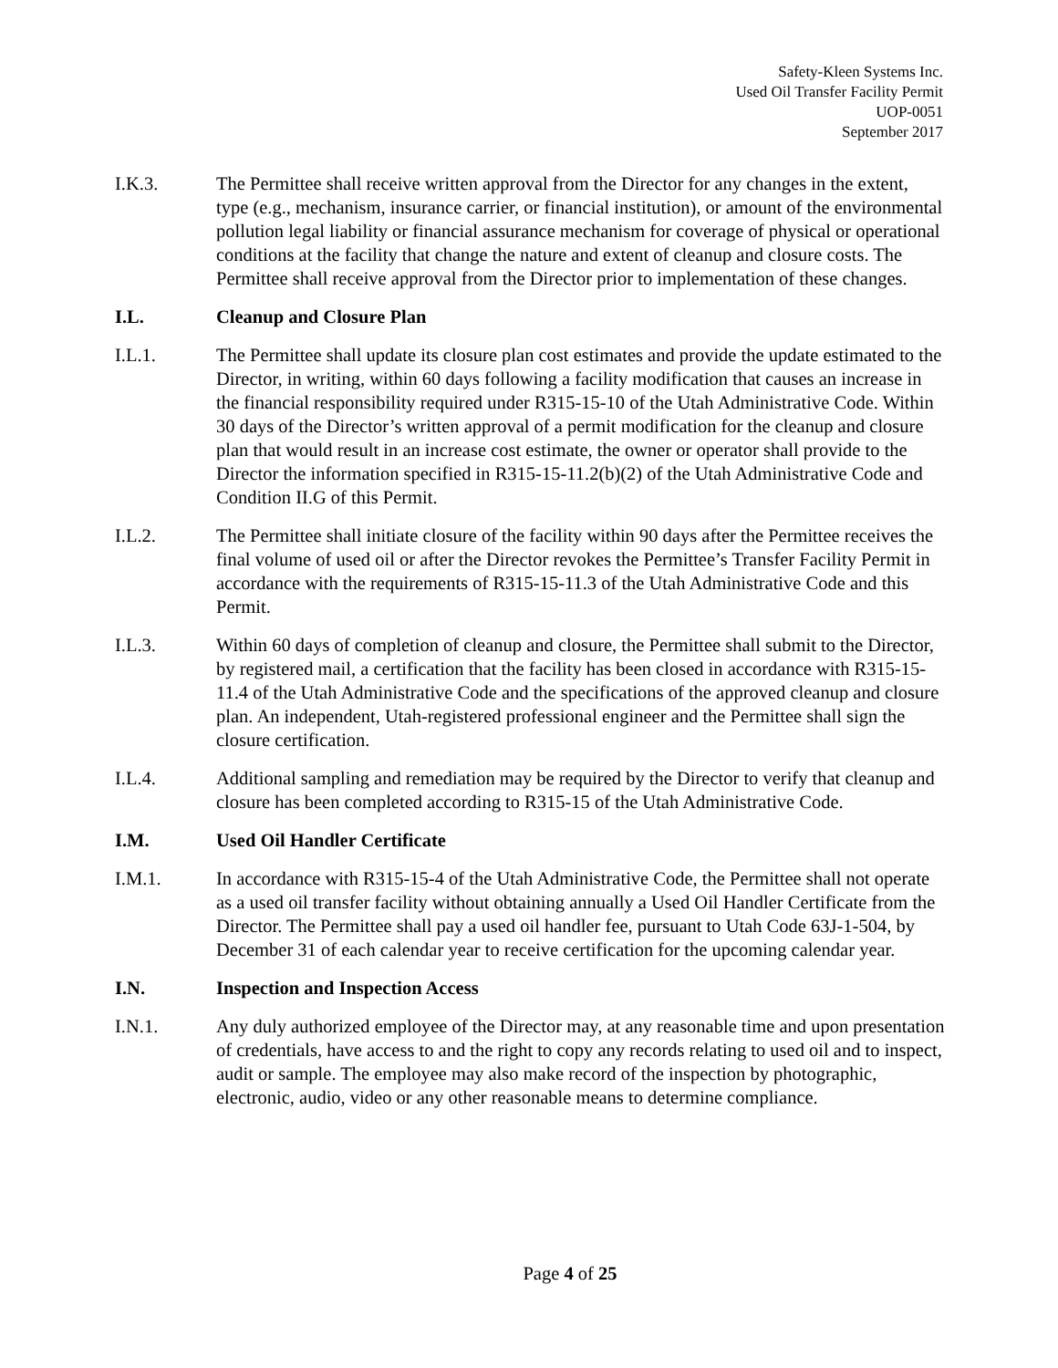Safety-Kleen Systems Inc.
Used Oil Transfer Facility Permit
UOP-0051
September 2017
I.K.3. The Permittee shall receive written approval from the Director for any changes in the extent, type (e.g., mechanism, insurance carrier, or financial institution), or amount of the environmental pollution legal liability or financial assurance mechanism for coverage of physical or operational conditions at the facility that change the nature and extent of cleanup and closure costs. The Permittee shall receive approval from the Director prior to implementation of these changes.
I.L. Cleanup and Closure Plan
I.L.1. The Permittee shall update its closure plan cost estimates and provide the update estimated to the Director, in writing, within 60 days following a facility modification that causes an increase in the financial responsibility required under R315-15-10 of the Utah Administrative Code. Within 30 days of the Director’s written approval of a permit modification for the cleanup and closure plan that would result in an increase cost estimate, the owner or operator shall provide to the Director the information specified in R315-15-11.2(b)(2) of the Utah Administrative Code and Condition II.G of this Permit.
I.L.2. The Permittee shall initiate closure of the facility within 90 days after the Permittee receives the final volume of used oil or after the Director revokes the Permittee’s Transfer Facility Permit in accordance with the requirements of R315-15-11.3 of the Utah Administrative Code and this Permit.
I.L.3. Within 60 days of completion of cleanup and closure, the Permittee shall submit to the Director, by registered mail, a certification that the facility has been closed in accordance with R315-15-11.4 of the Utah Administrative Code and the specifications of the approved cleanup and closure plan. An independent, Utah-registered professional engineer and the Permittee shall sign the closure certification.
I.L.4. Additional sampling and remediation may be required by the Director to verify that cleanup and closure has been completed according to R315-15 of the Utah Administrative Code.
I.M. Used Oil Handler Certificate
I.M.1. In accordance with R315-15-4 of the Utah Administrative Code, the Permittee shall not operate as a used oil transfer facility without obtaining annually a Used Oil Handler Certificate from the Director. The Permittee shall pay a used oil handler fee, pursuant to Utah Code 63J-1-504, by December 31 of each calendar year to receive certification for the upcoming calendar year.
I.N. Inspection and Inspection Access
I.N.1. Any duly authorized employee of the Director may, at any reasonable time and upon presentation of credentials, have access to and the right to copy any records relating to used oil and to inspect, audit or sample. The employee may also make record of the inspection by photographic, electronic, audio, video or any other reasonable means to determine compliance.
Page 4 of 25